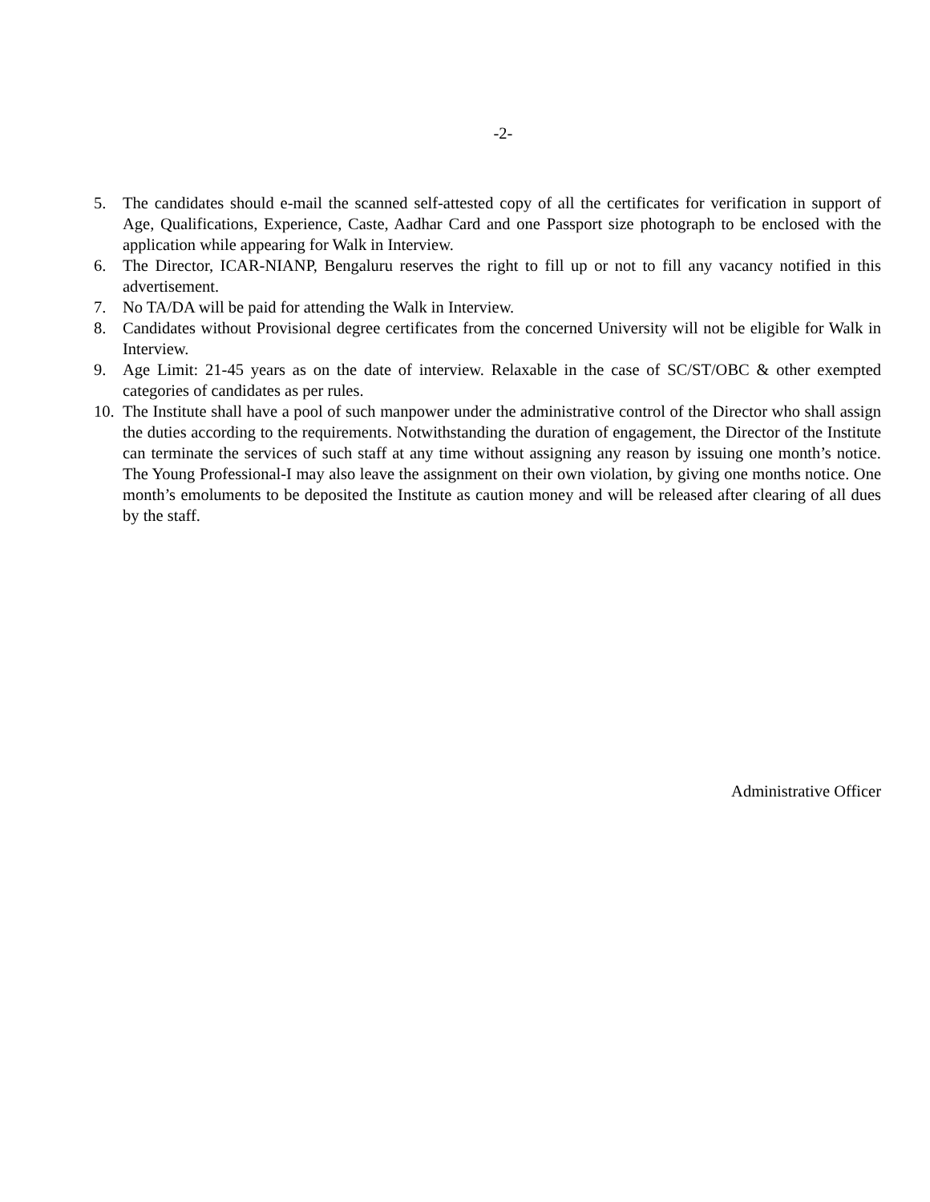-2-
5. The candidates should e-mail the scanned self-attested copy of all the certificates for verification in support of Age, Qualifications, Experience, Caste, Aadhar Card and one Passport size photograph to be enclosed with the application while appearing for Walk in Interview.
6. The Director, ICAR-NIANP, Bengaluru reserves the right to fill up or not to fill any vacancy notified in this advertisement.
7. No TA/DA will be paid for attending the Walk in Interview.
8. Candidates without Provisional degree certificates from the concerned University will not be eligible for Walk in Interview.
9. Age Limit: 21-45 years as on the date of interview. Relaxable in the case of SC/ST/OBC & other exempted categories of candidates as per rules.
10. The Institute shall have a pool of such manpower under the administrative control of the Director who shall assign the duties according to the requirements. Notwithstanding the duration of engagement, the Director of the Institute can terminate the services of such staff at any time without assigning any reason by issuing one month’s notice. The Young Professional-I may also leave the assignment on their own violation, by giving one months notice. One month’s emoluments to be deposited the Institute as caution money and will be released after clearing of all dues by the staff.
Administrative Officer